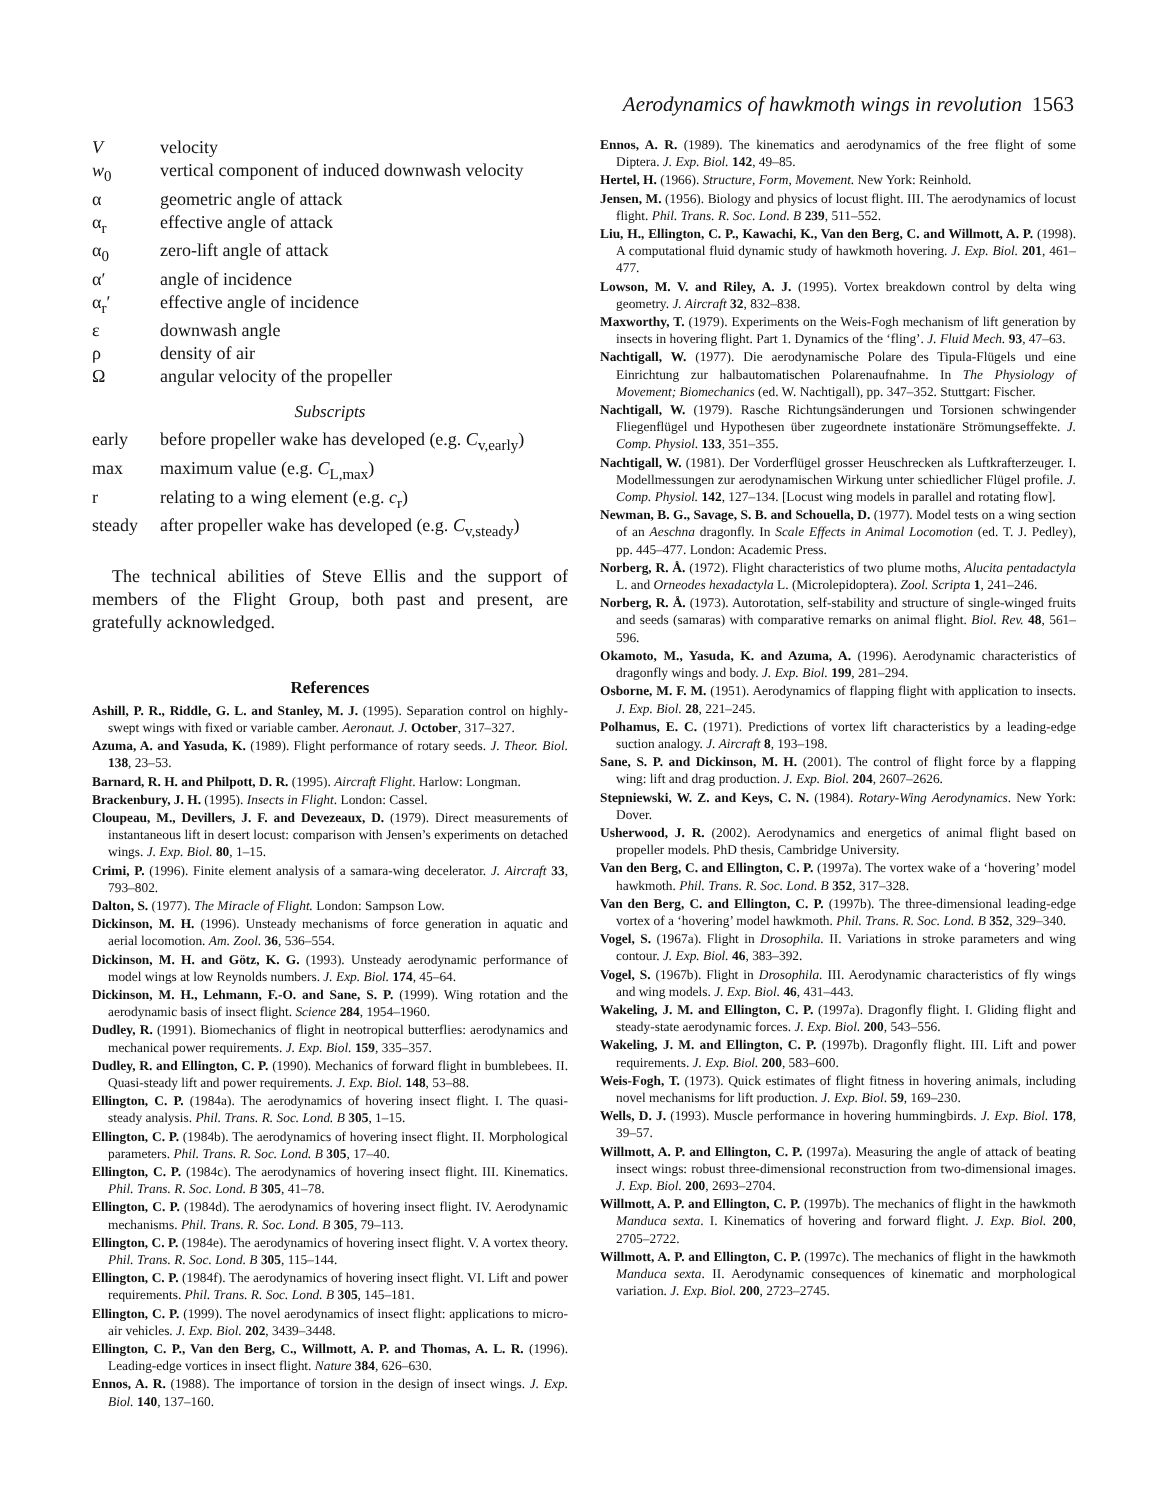Aerodynamics of hawkmoth wings in revolution 1563
Vvelocity
w<sub>0</sub> vertical component of induced downwash velocity
α geometric angle of attack
α<sub>r</sub> effective angle of attack
α<sub>0</sub> zero-lift angle of attack
α′ angle of incidence
α<sub>r</sub>′ effective angle of incidence
ε downwash angle
ρ density of air
Ωangular velocity of the propeller
Subscripts
early before propeller wake has developed (e.g. C<sub>v,early</sub>)
max maximum value (e.g. C<sub>L,max</sub>)
r relating to a wing element (e.g. c<sub>r</sub>)
steady after propeller wake has developed (e.g. C<sub>v,steady</sub>)
The technical abilities of Steve Ellis and the support of members of the Flight Group, both past and present, are gratefully acknowledged.
References
Ashill, P. R., Riddle, G. L. and Stanley, M. J. (1995). Separation control on highly-swept wings with fixed or variable camber. Aeronaut. J. October, 317–327.
Azuma, A. and Yasuda, K. (1989). Flight performance of rotary seeds. J. Theor. Biol. 138, 23–53.
Barnard, R. H. and Philpott, D. R. (1995). Aircraft Flight. Harlow: Longman.
Brackenbury, J. H. (1995). Insects in Flight. London: Cassel.
Cloupeau, M., Devillers, J. F. and Devezeaux, D. (1979). Direct measurements of instantaneous lift in desert locust: comparison with Jensen’s experiments on detached wings. J. Exp. Biol. 80, 1–15.
Crimi, P. (1996). Finite element analysis of a samara-wing decelerator. J. Aircraft 33, 793–802.
Dalton, S. (1977). The Miracle of Flight. London: Sampson Low.
Dickinson, M. H. (1996). Unsteady mechanisms of force generation in aquatic and aerial locomotion. Am. Zool. 36, 536–554.
Dickinson, M. H. and Götz, K. G. (1993). Unsteady aerodynamic performance of model wings at low Reynolds numbers. J. Exp. Biol. 174, 45–64.
Dickinson, M. H., Lehmann, F.-O. and Sane, S. P. (1999). Wing rotation and the aerodynamic basis of insect flight. Science 284, 1954–1960.
Dudley, R. (1991). Biomechanics of flight in neotropical butterflies: aerodynamics and mechanical power requirements. J. Exp. Biol. 159, 335–357.
Dudley, R. and Ellington, C. P. (1990). Mechanics of forward flight in bumblebees. II. Quasi-steady lift and power requirements. J. Exp. Biol. 148, 53–88.
Ellington, C. P. (1984a). The aerodynamics of hovering insect flight. I. The quasi-steady analysis. Phil. Trans. R. Soc. Lond. B 305, 1–15.
Ellington, C. P. (1984b). The aerodynamics of hovering insect flight. II. Morphological parameters. Phil. Trans. R. Soc. Lond. B 305, 17–40.
Ellington, C. P. (1984c). The aerodynamics of hovering insect flight. III. Kinematics. Phil. Trans. R. Soc. Lond. B 305, 41–78.
Ellington, C. P. (1984d). The aerodynamics of hovering insect flight. IV. Aerodynamic mechanisms. Phil. Trans. R. Soc. Lond. B 305, 79–113.
Ellington, C. P. (1984e). The aerodynamics of hovering insect flight. V. A vortex theory. Phil. Trans. R. Soc. Lond. B 305, 115–144.
Ellington, C. P. (1984f). The aerodynamics of hovering insect flight. VI. Lift and power requirements. Phil. Trans. R. Soc. Lond. B 305, 145–181.
Ellington, C. P. (1999). The novel aerodynamics of insect flight: applications to micro-air vehicles. J. Exp. Biol. 202, 3439–3448.
Ellington, C. P., Van den Berg, C., Willmott, A. P. and Thomas, A. L. R. (1996). Leading-edge vortices in insect flight. Nature 384, 626–630.
Ennos, A. R. (1988). The importance of torsion in the design of insect wings. J. Exp. Biol. 140, 137–160.
Ennos, A. R. (1989). The kinematics and aerodynamics of the free flight of some Diptera. J. Exp. Biol. 142, 49–85.
Hertel, H. (1966). Structure, Form, Movement. New York: Reinhold.
Jensen, M. (1956). Biology and physics of locust flight. III. The aerodynamics of locust flight. Phil. Trans. R. Soc. Lond. B 239, 511–552.
Liu, H., Ellington, C. P., Kawachi, K., Van den Berg, C. and Willmott, A. P. (1998). A computational fluid dynamic study of hawkmoth hovering. J. Exp. Biol. 201, 461–477.
Lowson, M. V. and Riley, A. J. (1995). Vortex breakdown control by delta wing geometry. J. Aircraft 32, 832–838.
Maxworthy, T. (1979). Experiments on the Weis-Fogh mechanism of lift generation by insects in hovering flight. Part 1. Dynamics of the ‘fling’. J. Fluid Mech. 93, 47–63.
Nachtigall, W. (1977). Die aerodynamische Polare des Tipula-Flügels und eine Einrichtung zur halbautomatischen Polarenaufnahme. In The Physiology of Movement; Biomechanics (ed. W. Nachtigall), pp. 347–352. Stuttgart: Fischer.
Nachtigall, W. (1979). Rasche Richtungsänderungen und Torsionen schwingender Fliegenflügel und Hypothesen über zugeordnete instationäre Strömungseffekte. J. Comp. Physiol. 133, 351–355.
Nachtigall, W. (1981). Der Vorderflügel grosser Heuschrecken als Luftkrafterzeuger. I. Modellmessungen zur aerodynamischen Wirkung unter schiedlicher Flügel profile. J. Comp. Physiol. 142, 127–134. [Locust wing models in parallel and rotating flow].
Newman, B. G., Savage, S. B. and Schouella, D. (1977). Model tests on a wing section of an Aeschna dragonfly. In Scale Effects in Animal Locomotion (ed. T. J. Pedley), pp. 445–477. London: Academic Press.
Norberg, R. Å. (1972). Flight characteristics of two plume moths, Alucita pentadactyla L. and Orneodes hexadactyla L. (Microlepidoptera). Zool. Scripta 1, 241–246.
Norberg, R. Å. (1973). Autorotation, self-stability and structure of single-winged fruits and seeds (samaras) with comparative remarks on animal flight. Biol. Rev. 48, 561–596.
Okamoto, M., Yasuda, K. and Azuma, A. (1996). Aerodynamic characteristics of dragonfly wings and body. J. Exp. Biol. 199, 281–294.
Osborne, M. F. M. (1951). Aerodynamics of flapping flight with application to insects. J. Exp. Biol. 28, 221–245.
Polhamus, E. C. (1971). Predictions of vortex lift characteristics by a leading-edge suction analogy. J. Aircraft 8, 193–198.
Sane, S. P. and Dickinson, M. H. (2001). The control of flight force by a flapping wing: lift and drag production. J. Exp. Biol. 204, 2607–2626.
Stepniewski, W. Z. and Keys, C. N. (1984). Rotary-Wing Aerodynamics. New York: Dover.
Usherwood, J. R. (2002). Aerodynamics and energetics of animal flight based on propeller models. PhD thesis, Cambridge University.
Van den Berg, C. and Ellington, C. P. (1997a). The vortex wake of a ‘hovering’ model hawkmoth. Phil. Trans. R. Soc. Lond. B 352, 317–328.
Van den Berg, C. and Ellington, C. P. (1997b). The three-dimensional leading-edge vortex of a ‘hovering’ model hawkmoth. Phil. Trans. R. Soc. Lond. B 352, 329–340.
Vogel, S. (1967a). Flight in Drosophila. II. Variations in stroke parameters and wing contour. J. Exp. Biol. 46, 383–392.
Vogel, S. (1967b). Flight in Drosophila. III. Aerodynamic characteristics of fly wings and wing models. J. Exp. Biol. 46, 431–443.
Wakeling, J. M. and Ellington, C. P. (1997a). Dragonfly flight. I. Gliding flight and steady-state aerodynamic forces. J. Exp. Biol. 200, 543–556.
Wakeling, J. M. and Ellington, C. P. (1997b). Dragonfly flight. III. Lift and power requirements. J. Exp. Biol. 200, 583–600.
Weis-Fogh, T. (1973). Quick estimates of flight fitness in hovering animals, including novel mechanisms for lift production. J. Exp. Biol. 59, 169–230.
Wells, D. J. (1993). Muscle performance in hovering hummingbirds. J. Exp. Biol. 178, 39–57.
Willmott, A. P. and Ellington, C. P. (1997a). Measuring the angle of attack of beating insect wings: robust three-dimensional reconstruction from two-dimensional images. J. Exp. Biol. 200, 2693–2704.
Willmott, A. P. and Ellington, C. P. (1997b). The mechanics of flight in the hawkmoth Manduca sexta. I. Kinematics of hovering and forward flight. J. Exp. Biol. 200, 2705–2722.
Willmott, A. P. and Ellington, C. P. (1997c). The mechanics of flight in the hawkmoth Manduca sexta. II. Aerodynamic consequences of kinematic and morphological variation. J. Exp. Biol. 200, 2723–2745.